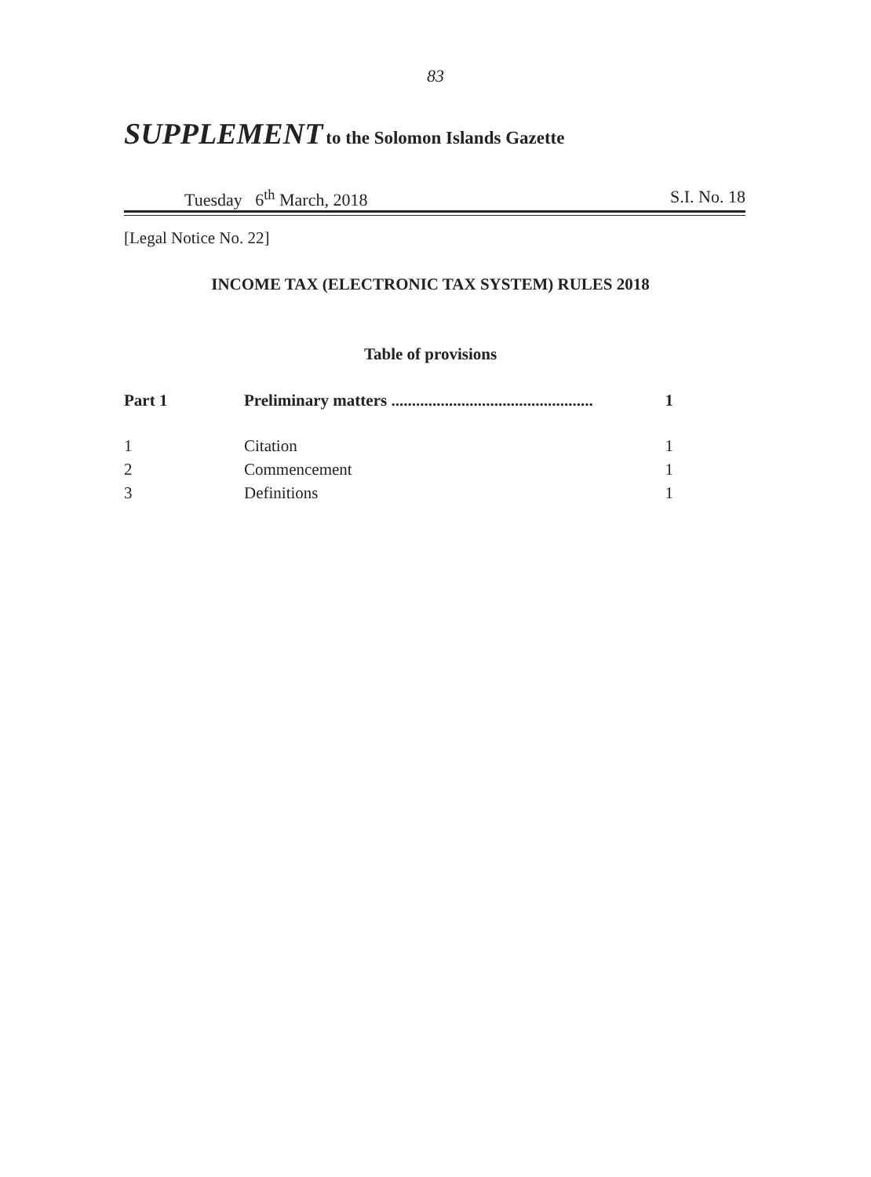83
SUPPLEMENT to the Solomon Islands Gazette
Tuesday 6<sup>th</sup> March, 2018 S.I. No. 18
[Legal Notice No. 22]
INCOME TAX (ELECTRONIC TAX SYSTEM) RULES 2018
Table of provisions
| Part 1 | Preliminary matters ................................................. | 1 |
| 1 | Citation | 1 |
| 2 | Commencement | 1 |
| 3 | Definitions | 1 |